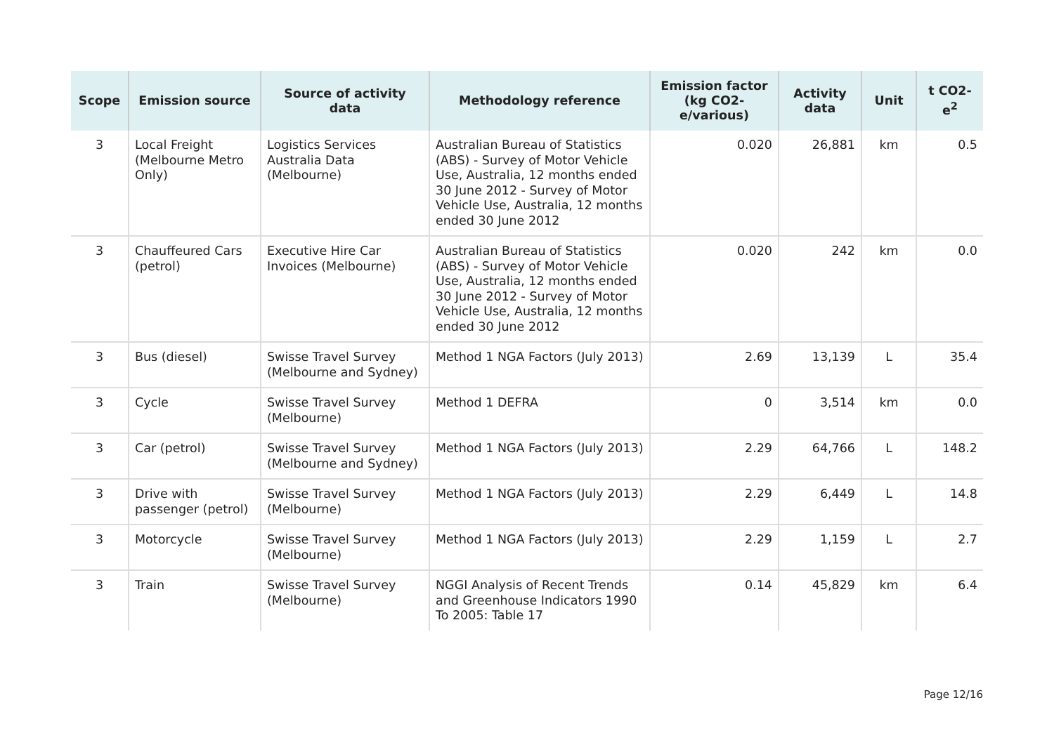| Scope | Emission source | Source of activity data | Methodology reference | Emission factor (kg CO2-e/various) | Activity data | Unit | t CO2-e<sup>2</sup> |
| --- | --- | --- | --- | --- | --- | --- | --- |
| 3 | Local Freight (Melbourne Metro Only) | Logistics Services Australia Data (Melbourne) | Australian Bureau of Statistics (ABS) - Survey of Motor Vehicle Use, Australia, 12 months ended 30 June 2012 - Survey of Motor Vehicle Use, Australia, 12 months ended 30 June 2012 | 0.020 | 26,881 | km | 0.5 |
| 3 | Chauffeured Cars (petrol) | Executive Hire Car Invoices (Melbourne) | Australian Bureau of Statistics (ABS) - Survey of Motor Vehicle Use, Australia, 12 months ended 30 June 2012 - Survey of Motor Vehicle Use, Australia, 12 months ended 30 June 2012 | 0.020 | 242 | km | 0.0 |
| 3 | Bus (diesel) | Swisse Travel Survey (Melbourne and Sydney) | Method 1 NGA Factors (July 2013) | 2.69 | 13,139 | L | 35.4 |
| 3 | Cycle | Swisse Travel Survey (Melbourne) | Method 1 DEFRA | 0 | 3,514 | km | 0.0 |
| 3 | Car (petrol) | Swisse Travel Survey (Melbourne and Sydney) | Method 1 NGA Factors (July 2013) | 2.29 | 64,766 | L | 148.2 |
| 3 | Drive with passenger (petrol) | Swisse Travel Survey (Melbourne) | Method 1 NGA Factors (July 2013) | 2.29 | 6,449 | L | 14.8 |
| 3 | Motorcycle | Swisse Travel Survey (Melbourne) | Method 1 NGA Factors (July 2013) | 2.29 | 1,159 | L | 2.7 |
| 3 | Train | Swisse Travel Survey (Melbourne) | NGGI Analysis of Recent Trends and Greenhouse Indicators 1990 To 2005: Table 17 | 0.14 | 45,829 | km | 6.4 |
Page 12/16